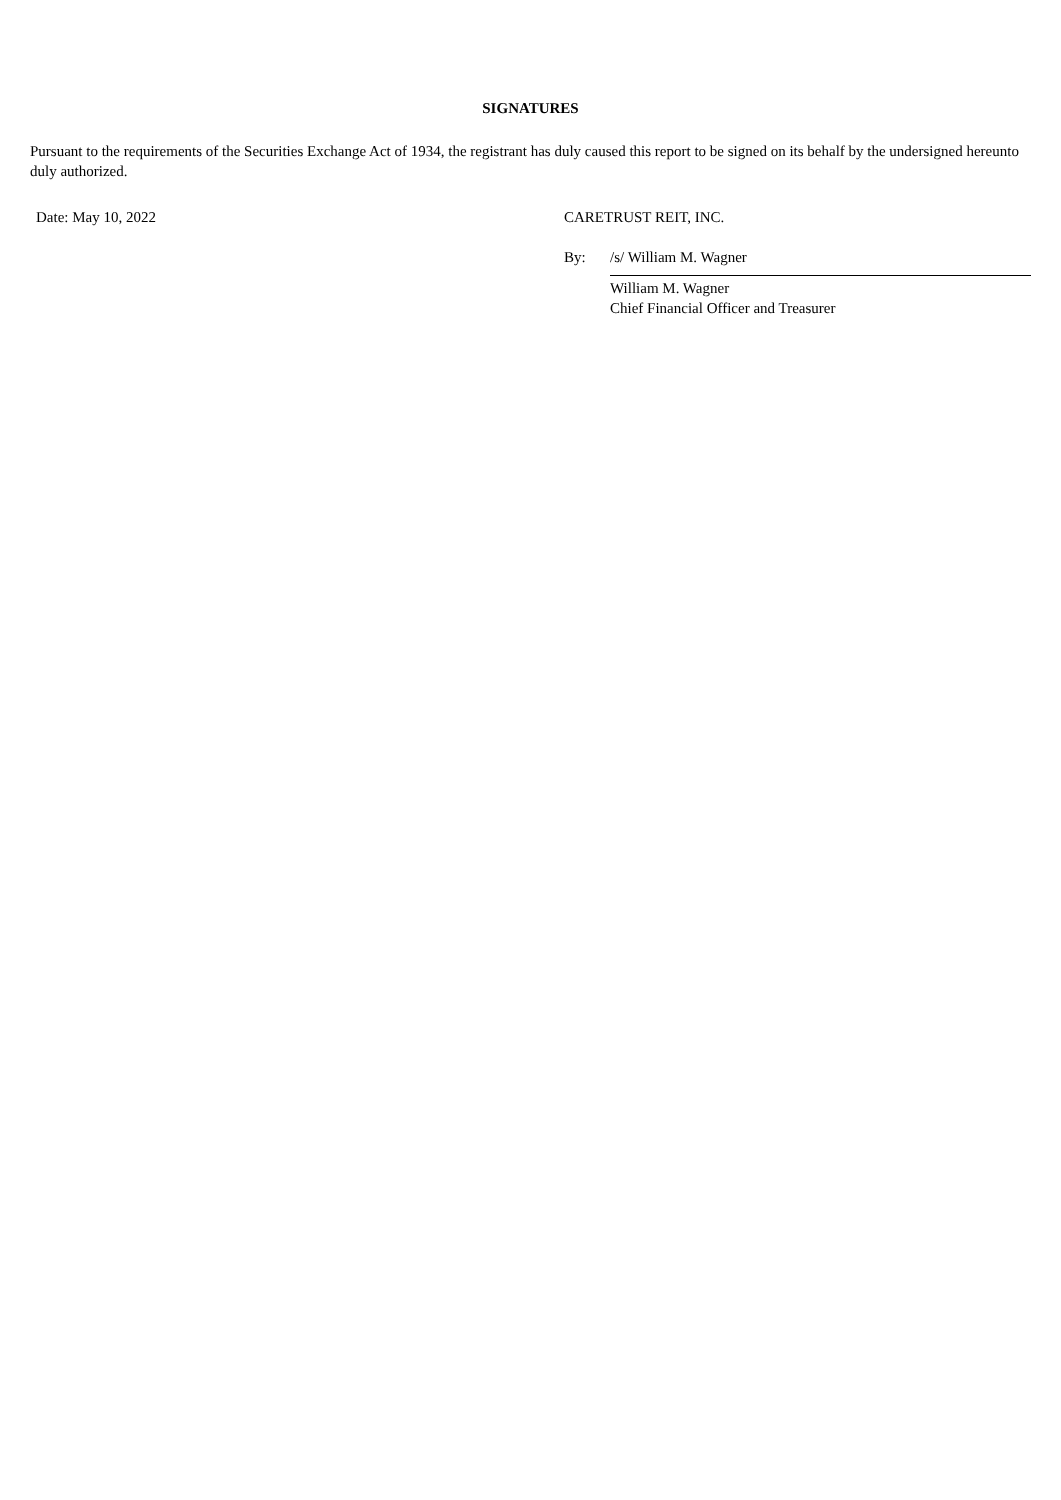SIGNATURES
Pursuant to the requirements of the Securities Exchange Act of 1934, the registrant has duly caused this report to be signed on its behalf by the undersigned hereunto duly authorized.
| Date: May 10, 2022 | CARETRUST REIT, INC. | |
| | By: | /s/ William M. Wagner |
| | | William M. Wagner Chief Financial Officer and Treasurer |